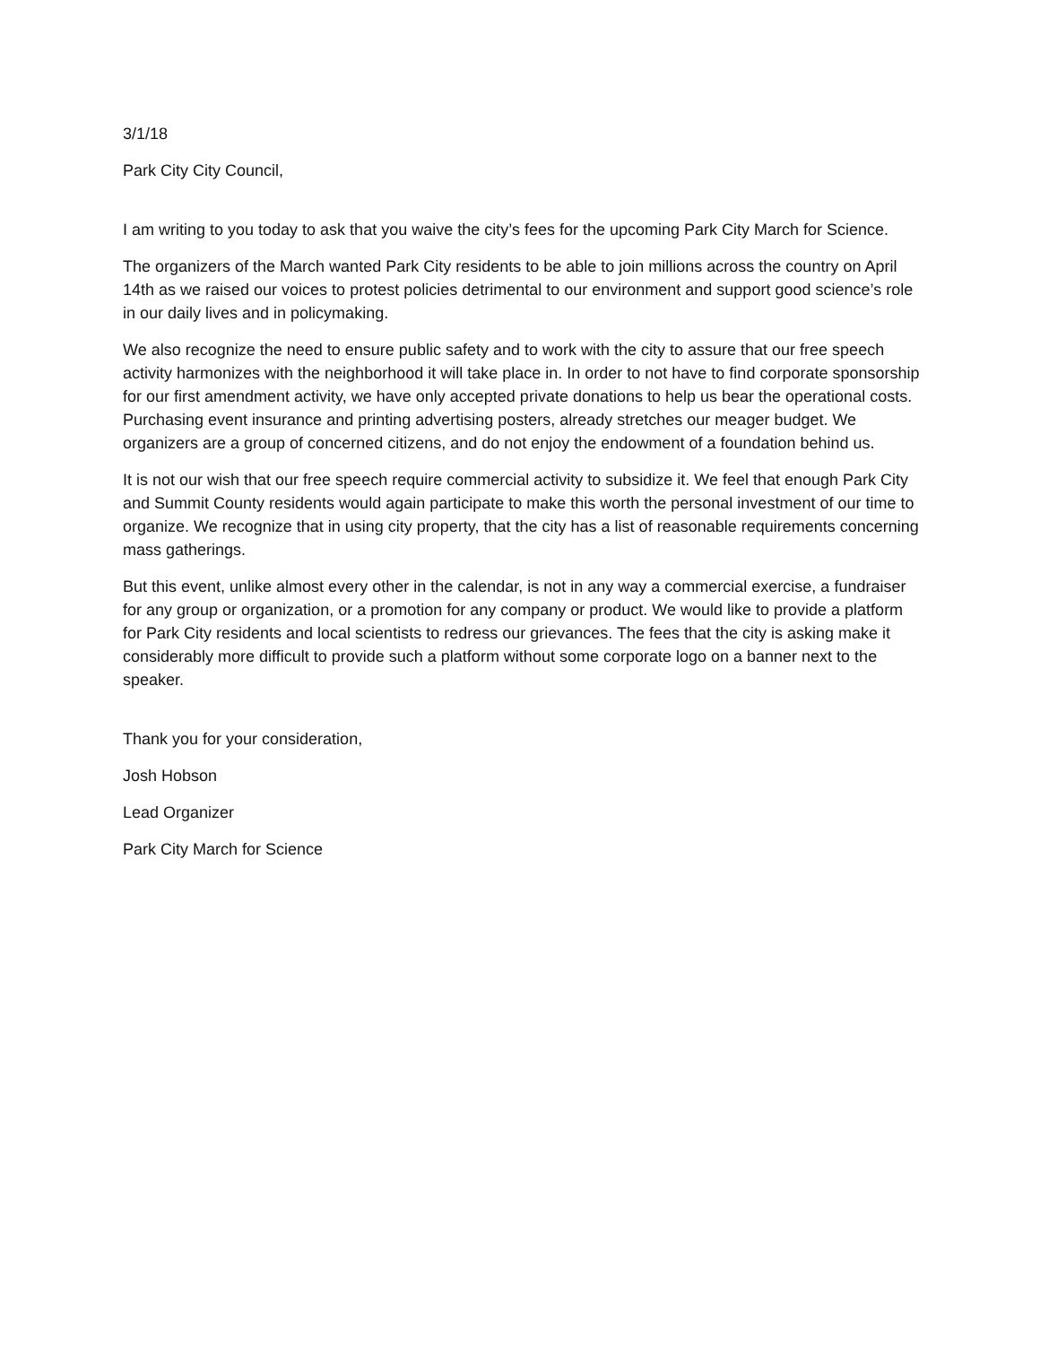3/1/18
Park City City Council,
I am writing to you today to ask that you waive the city’s fees for the upcoming Park City March for Science.
The organizers of the March wanted Park City residents to be able to join millions across the country on April 14th as we raised our voices to protest policies detrimental to our environment and support good science’s role in our daily lives and in policymaking.
We also recognize the need to ensure public safety and to work with the city to assure that our free speech activity harmonizes with the neighborhood it will take place in. In order to not have to find corporate sponsorship for our first amendment activity, we have only accepted private donations to help us bear the operational costs. Purchasing event insurance and printing advertising posters, already stretches our meager budget. We organizers are a group of concerned citizens, and do not enjoy the endowment of a foundation behind us.
It is not our wish that our free speech require commercial activity to subsidize it. We feel that enough Park City and Summit County residents would again participate to make this worth the personal investment of our time to organize. We recognize that in using city property, that the city has a list of reasonable requirements concerning mass gatherings.
But this event, unlike almost every other in the calendar, is not in any way a commercial exercise, a fundraiser for any group or organization, or a promotion for any company or product. We would like to provide a platform for Park City residents and local scientists to redress our grievances. The fees that the city is asking make it considerably more difficult to provide such a platform without some corporate logo on a banner next to the speaker.
Thank you for your consideration,
Josh Hobson
Lead Organizer
Park City March for Science